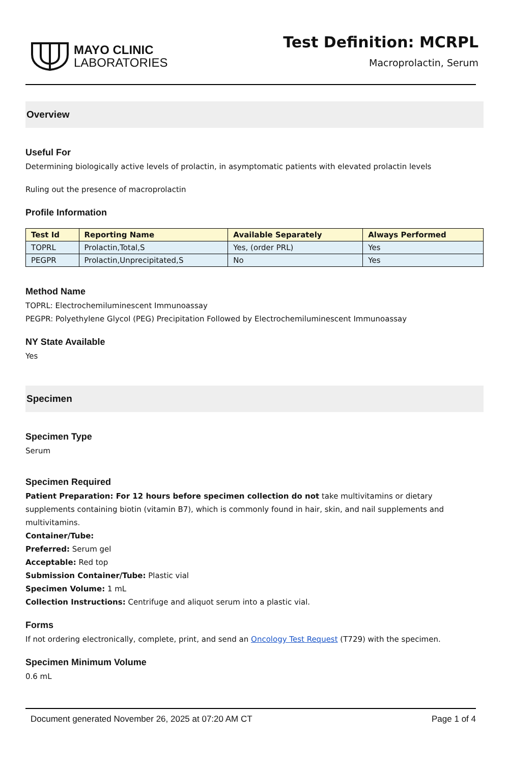MAYO CLINIC
LABORATORIES
Test Definition: MCRPL
Macroprolactin, Serum
Overview
Useful For
Determining biologically active levels of prolactin, in asymptomatic patients with elevated prolactin levels
Ruling out the presence of macroprolactin
Profile Information
| Test Id | Reporting Name | Available Separately | Always Performed |
| --- | --- | --- | --- |
| TOPRL | Prolactin,Total,S | Yes, (order PRL) | Yes |
| PEGPR | Prolactin,Unprecipitated,S | No | Yes |
Method Name
TOPRL: Electrochemiluminescent Immunoassay
PEGPR: Polyethylene Glycol (PEG) Precipitation Followed by Electrochemiluminescent Immunoassay
NY State Available
Yes
Specimen
Specimen Type
Serum
Specimen Required
Patient Preparation: For 12 hours before specimen collection do not take multivitamins or dietary supplements containing biotin (vitamin B7), which is commonly found in hair, skin, and nail supplements and multivitamins.
Container/Tube:
Preferred: Serum gel
Acceptable: Red top
Submission Container/Tube: Plastic vial
Specimen Volume: 1 mL
Collection Instructions: Centrifuge and aliquot serum into a plastic vial.
Forms
If not ordering electronically, complete, print, and send an Oncology Test Request (T729) with the specimen.
Specimen Minimum Volume
0.6 mL
Document generated November 26, 2025 at 07:20 AM CT Page 1 of 4